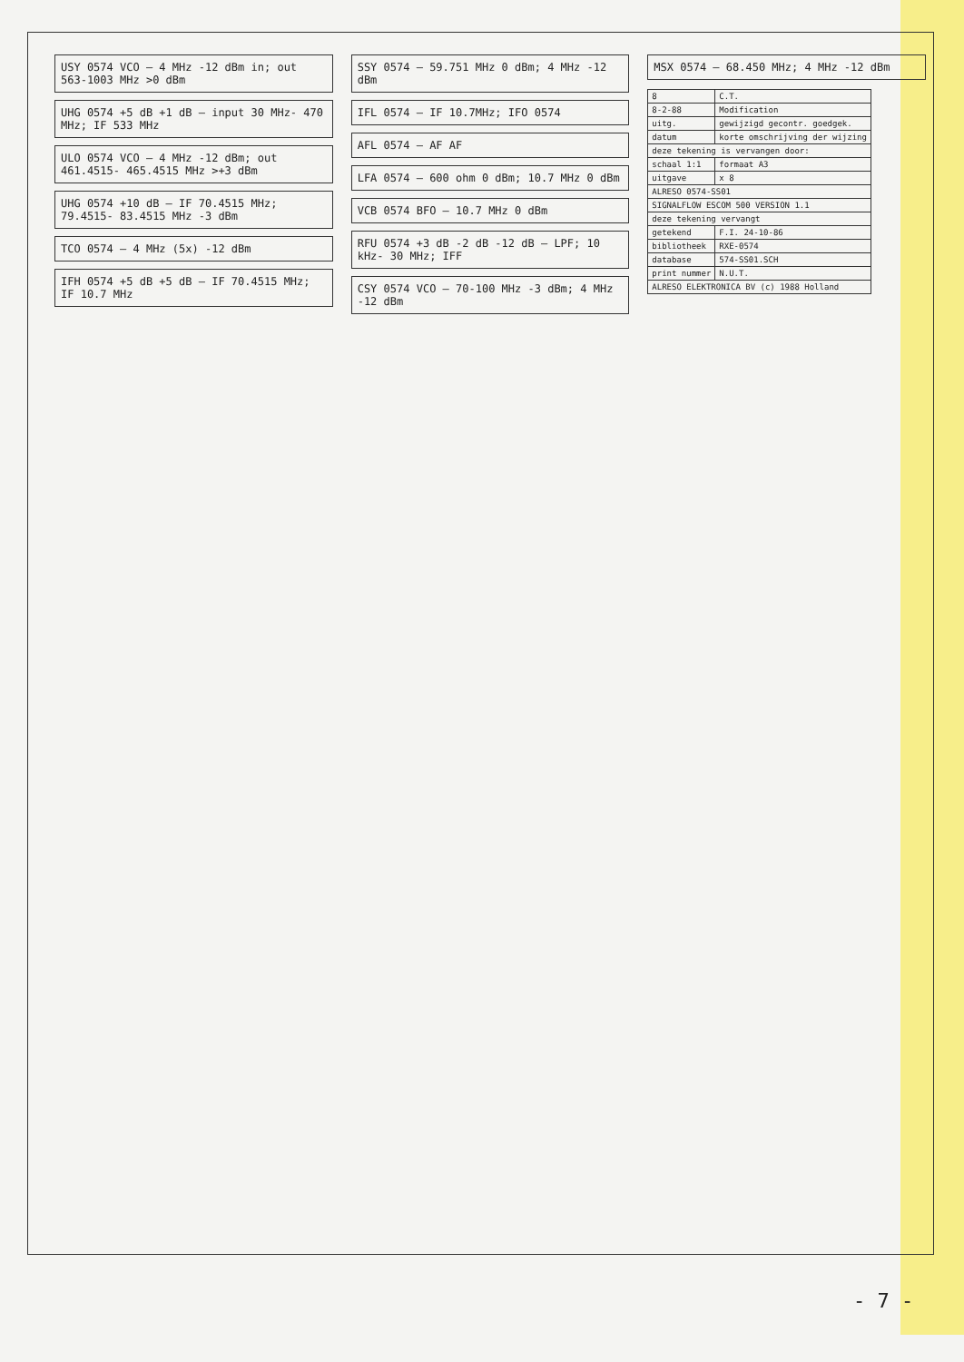USY 0574 VCO — 4 MHz -12 dBm in; out 563-1003 MHz >0 dBm
UHG 0574 +5 dB +1 dB — input 30 MHz- 470 MHz; IF 533 MHz
ULO 0574 VCO — 4 MHz -12 dBm; out 461.4515- 465.4515 MHz >+3 dBm
UHG 0574 +10 dB — IF 70.4515 MHz; 79.4515- 83.4515 MHz -3 dBm
TCO 0574 — 4 MHz (5x) -12 dBm
IFH 0574 +5 dB +5 dB — IF 70.4515 MHz; IF 10.7 MHz
SSY 0574 — 59.751 MHz 0 dBm; 4 MHz -12 dBm
IFL 0574 — IF 10.7MHz; IFO 0574
AFL 0574 — AF AF
LFA 0574 — 600 ohm 0 dBm; 10.7 MHz 0 dBm
VCB 0574 BFO — 10.7 MHz 0 dBm
RFU 0574 +3 dB -2 dB -12 dB — LPF; 10 kHz- 30 MHz; IFF
CSY 0574 VCO — 70-100 MHz -3 dBm; 4 MHz -12 dBm
MSX 0574 — 68.450 MHz; 4 MHz -12 dBm
| 8 | C.T. |
| 8-2-88 | Modification |
| uitg. | gewijzigd gecontr. goedgek. |
| datum | korte omschrijving der wijzing |
| deze tekening is vervangen door: | |
| schaal 1:1 | formaat A3 |
| uitgave | x 8 |
| ALRESO 0574-SS01 | |
| SIGNALFLOW ESCOM 500 VERSION 1.1 | |
| deze tekening vervangt | |
| getekend | F.I. 24-10-86 |
| bibliotheek | RXE-0574 |
| database | 574-SS01.SCH |
| print nummer | N.U.T. |
| ALRESO ELEKTRONICA BV (c) 1988 Holland | |
- 7 -